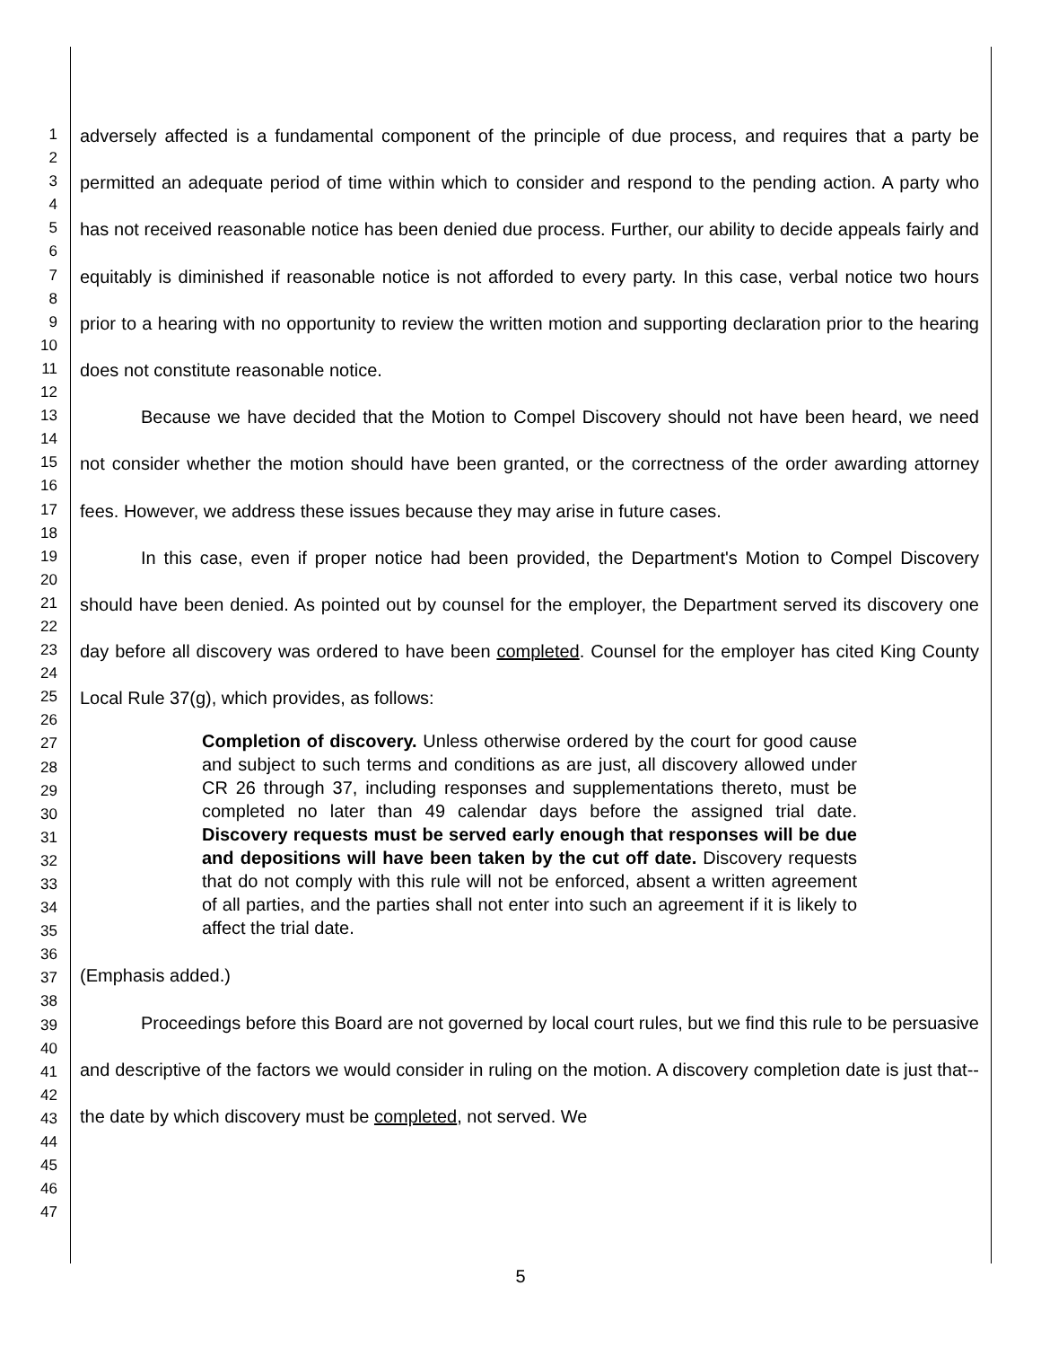1
2
3
4
5
6
7
8
9
10
11
12
13
14
15
16
17
18
19
20
21
22
23
24
25
26
27
28
29
30
31
32
33
34
35
36
37
38
39
40
41
42
43
44
45
46
47
adversely affected is a fundamental component of the principle of due process, and requires that a party be permitted an adequate period of time within which to consider and respond to the pending action. A party who has not received reasonable notice has been denied due process. Further, our ability to decide appeals fairly and equitably is diminished if reasonable notice is not afforded to every party. In this case, verbal notice two hours prior to a hearing with no opportunity to review the written motion and supporting declaration prior to the hearing does not constitute reasonable notice.
Because we have decided that the Motion to Compel Discovery should not have been heard, we need not consider whether the motion should have been granted, or the correctness of the order awarding attorney fees. However, we address these issues because they may arise in future cases.
In this case, even if proper notice had been provided, the Department's Motion to Compel Discovery should have been denied. As pointed out by counsel for the employer, the Department served its discovery one day before all discovery was ordered to have been completed. Counsel for the employer has cited King County Local Rule 37(g), which provides, as follows:
Completion of discovery. Unless otherwise ordered by the court for good cause and subject to such terms and conditions as are just, all discovery allowed under CR 26 through 37, including responses and supplementations thereto, must be completed no later than 49 calendar days before the assigned trial date. Discovery requests must be served early enough that responses will be due and depositions will have been taken by the cut off date. Discovery requests that do not comply with this rule will not be enforced, absent a written agreement of all parties, and the parties shall not enter into such an agreement if it is likely to affect the trial date.
(Emphasis added.)
Proceedings before this Board are not governed by local court rules, but we find this rule to be persuasive and descriptive of the factors we would consider in ruling on the motion. A discovery completion date is just that--the date by which discovery must be completed, not served. We
5